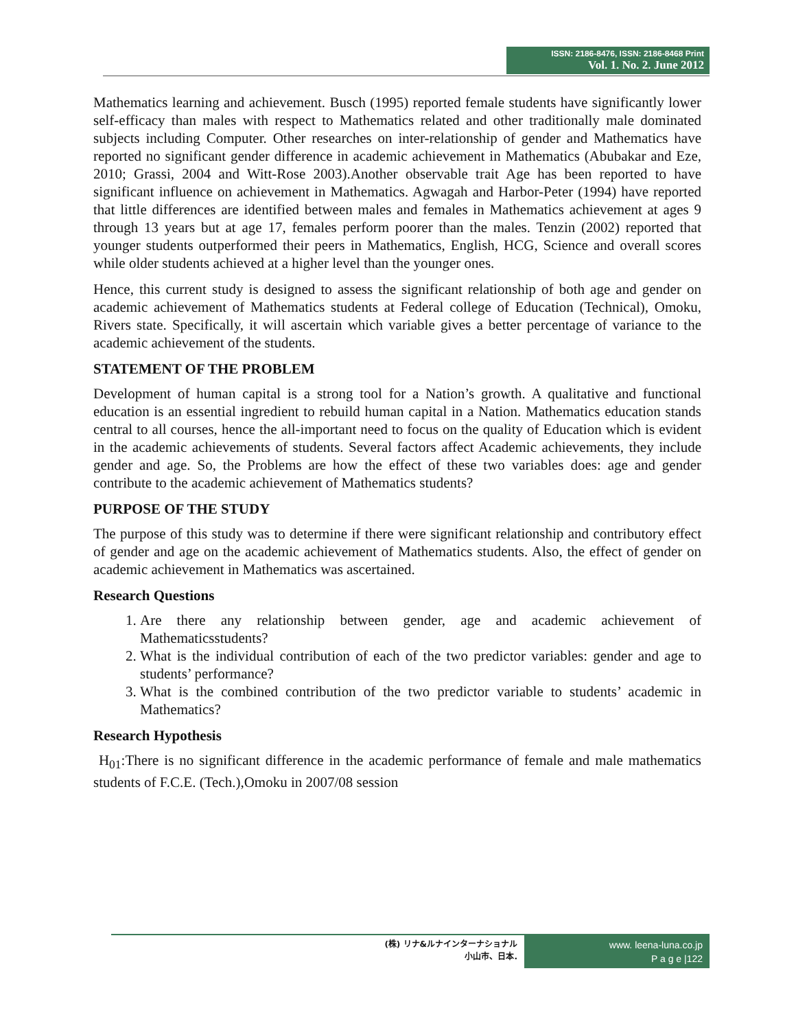ISSN: 2186-8476, ISSN: 2186-8468 Print
Vol. 1. No. 2. June 2012
Mathematics learning and achievement. Busch (1995) reported female students have significantly lower self-efficacy than males with respect to Mathematics related and other traditionally male dominated subjects including Computer. Other researches on inter-relationship of gender and Mathematics have reported no significant gender difference in academic achievement in Mathematics (Abubakar and Eze, 2010; Grassi, 2004 and Witt-Rose 2003).Another observable trait Age has been reported to have significant influence on achievement in Mathematics. Agwagah and Harbor-Peter (1994) have reported that little differences are identified between males and females in Mathematics achievement at ages 9 through 13 years but at age 17, females perform poorer than the males. Tenzin (2002) reported that younger students outperformed their peers in Mathematics, English, HCG, Science and overall scores while older students achieved at a higher level than the younger ones.
Hence, this current study is designed to assess the significant relationship of both age and gender on academic achievement of Mathematics students at Federal college of Education (Technical), Omoku, Rivers state. Specifically, it will ascertain which variable gives a better percentage of variance to the academic achievement of the students.
STATEMENT OF THE PROBLEM
Development of human capital is a strong tool for a Nation’s growth. A qualitative and functional education is an essential ingredient to rebuild human capital in a Nation. Mathematics education stands central to all courses, hence the all-important need to focus on the quality of Education which is evident in the academic achievements of students. Several factors affect Academic achievements, they include gender and age. So, the Problems are how the effect of these two variables does: age and gender contribute to the academic achievement of Mathematics students?
PURPOSE OF THE STUDY
The purpose of this study was to determine if there were significant relationship and contributory effect of gender and age on the academic achievement of Mathematics students. Also, the effect of gender on academic achievement in Mathematics was ascertained.
Research Questions
1. Are there any relationship between gender, age and academic achievement of Mathematicsstudents?
2. What is the individual contribution of each of the two predictor variables: gender and age to students’ performance?
3. What is the combined contribution of the two predictor variable to students’ academic in Mathematics?
Research Hypothesis
H<sub>01</sub>:There is no significant difference in the academic performance of female and male mathematics students of F.C.E. (Tech.),Omoku in 2007/08 session
(株) リナ&ルナインターナショナル
小山市、日本.
www. leena-luna.co.jp
P a g e |122